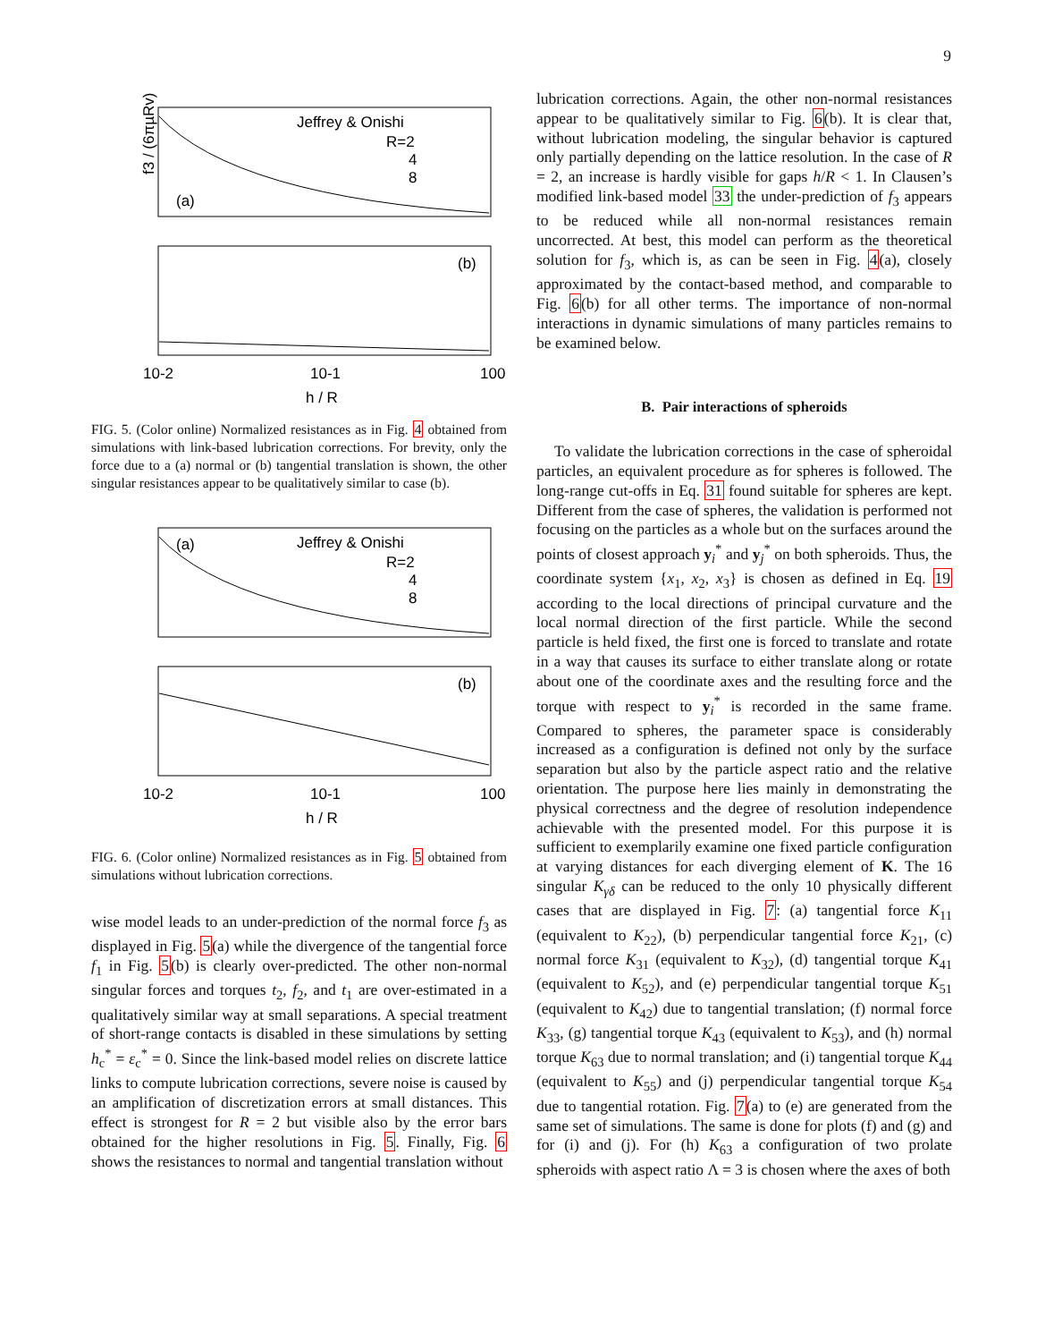9
f3 / (6πµRv)
Jeffrey & Onishi
R=2
4
8
(a)
(b)
10-2
10-1
100
h / R
FIG. 5. (Color online) Normalized resistances as in Fig. 4 obtained from simulations with link-based lubrication corrections. For brevity, only the force due to a (a) normal or (b) tangential translation is shown, the other singular resistances appear to be qualitatively similar to case (b).
Jeffrey & Onishi
R=2
4
8
(a)
(b)
10-2
10-1
100
h / R
FIG. 6. (Color online) Normalized resistances as in Fig. 5 obtained from simulations without lubrication corrections.
wise model leads to an under-prediction of the normal force f<sub>3</sub> as displayed in Fig. 5(a) while the divergence of the tangential force f<sub>1</sub> in Fig. 5(b) is clearly over-predicted. The other non-normal singular forces and torques t<sub>2</sub>, f<sub>2</sub>, and t<sub>1</sub> are over-estimated in a qualitatively similar way at small separations. A special treatment of short-range contacts is disabled in these simulations by setting h<sub>c</sub><sup>*</sup> = ε<sub>c</sub><sup>*</sup> = 0. Since the link-based model relies on discrete lattice links to compute lubrication corrections, severe noise is caused by an amplification of discretization errors at small distances. This effect is strongest for R = 2 but visible also by the error bars obtained for the higher resolutions in Fig. 5. Finally, Fig. 6 shows the resistances to normal and tangential translation without
lubrication corrections. Again, the other non-normal resistances appear to be qualitatively similar to Fig. 6(b). It is clear that, without lubrication modeling, the singular behavior is captured only partially depending on the lattice resolution. In the case of R = 2, an increase is hardly visible for gaps h/R < 1. In Clausen’s modified link-based model 33 the under-prediction of f<sub>3</sub> appears to be reduced while all non-normal resistances remain uncorrected. At best, this model can perform as the theoretical solution for f<sub>3</sub>, which is, as can be seen in Fig. 4(a), closely approximated by the contact-based method, and comparable to Fig. 6(b) for all other terms. The importance of non-normal interactions in dynamic simulations of many particles remains to be examined below.
B. Pair interactions of spheroids
To validate the lubrication corrections in the case of spheroidal particles, an equivalent procedure as for spheres is followed. The long-range cut-offs in Eq. 31 found suitable for spheres are kept. Different from the case of spheres, the validation is performed not focusing on the particles as a whole but on the surfaces around the points of closest approach y<sub>i</sub><sup>*</sup> and y<sub>j</sub><sup>*</sup> on both spheroids. Thus, the coordinate system {x<sub>1</sub>, x<sub>2</sub>, x<sub>3</sub>} is chosen as defined in Eq. 19 according to the local directions of principal curvature and the local normal direction of the first particle. While the second particle is held fixed, the first one is forced to translate and rotate in a way that causes its surface to either translate along or rotate about one of the coordinate axes and the resulting force and the torque with respect to y<sub>i</sub><sup>*</sup> is recorded in the same frame. Compared to spheres, the parameter space is considerably increased as a configuration is defined not only by the surface separation but also by the particle aspect ratio and the relative orientation. The purpose here lies mainly in demonstrating the physical correctness and the degree of resolution independence achievable with the presented model. For this purpose it is sufficient to exemplarily examine one fixed particle configuration at varying distances for each diverging element of K. The 16 singular K<sub>γδ</sub> can be reduced to the only 10 physically different cases that are displayed in Fig. 7: (a) tangential force K<sub>11</sub> (equivalent to K<sub>22</sub>), (b) perpendicular tangential force K<sub>21</sub>, (c) normal force K<sub>31</sub> (equivalent to K<sub>32</sub>), (d) tangential torque K<sub>41</sub> (equivalent to K<sub>52</sub>), and (e) perpendicular tangential torque K<sub>51</sub> (equivalent to K<sub>42</sub>) due to tangential translation; (f) normal force K<sub>33</sub>, (g) tangential torque K<sub>43</sub> (equivalent to K<sub>53</sub>), and (h) normal torque K<sub>63</sub> due to normal translation; and (i) tangential torque K<sub>44</sub> (equivalent to K<sub>55</sub>) and (j) perpendicular tangential torque K<sub>54</sub> due to tangential rotation. Fig. 7(a) to (e) are generated from the same set of simulations. The same is done for plots (f) and (g) and for (i) and (j). For (h) K<sub>63</sub> a configuration of two prolate spheroids with aspect ratio Λ = 3 is chosen where the axes of both